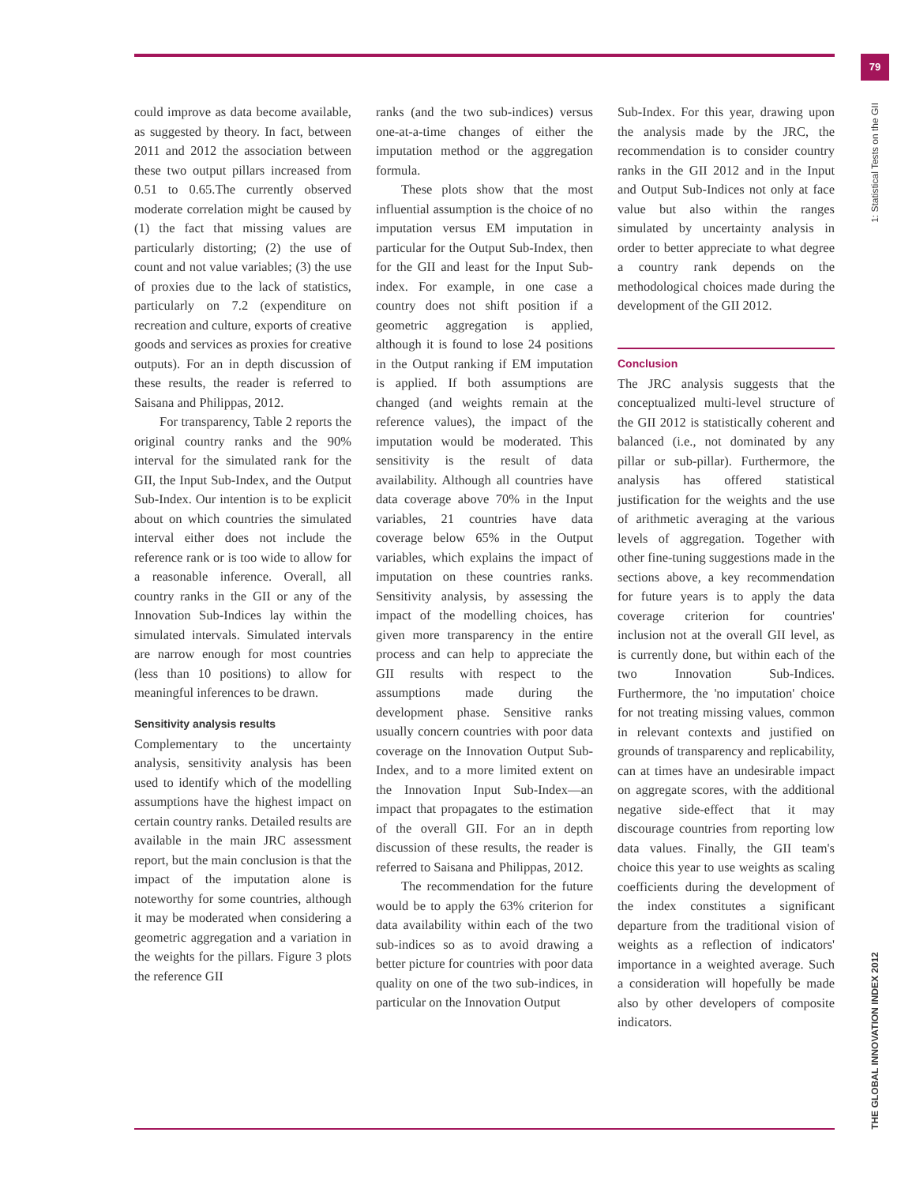79
1: Statistical Tests on the GII
THE GLOBAL INNOVATION INDEX 2012
could improve as data become available, as suggested by theory. In fact, between 2011 and 2012 the association between these two output pillars increased from 0.51 to 0.65.The currently observed moderate correlation might be caused by (1) the fact that missing values are particularly distorting; (2) the use of count and not value variables; (3) the use of proxies due to the lack of statistics, particularly on 7.2 (expenditure on recreation and culture, exports of creative goods and services as proxies for creative outputs). For an in depth discussion of these results, the reader is referred to Saisana and Philippas, 2012.
For transparency, Table 2 reports the original country ranks and the 90% interval for the simulated rank for the GII, the Input Sub-Index, and the Output Sub-Index. Our intention is to be explicit about on which countries the simulated interval either does not include the reference rank or is too wide to allow for a reasonable inference. Overall, all country ranks in the GII or any of the Innovation Sub-Indices lay within the simulated intervals. Simulated intervals are narrow enough for most countries (less than 10 positions) to allow for meaningful inferences to be drawn.
Sensitivity analysis results
Complementary to the uncertainty analysis, sensitivity analysis has been used to identify which of the modelling assumptions have the highest impact on certain country ranks. Detailed results are available in the main JRC assessment report, but the main conclusion is that the impact of the imputation alone is noteworthy for some countries, although it may be moderated when considering a geometric aggregation and a variation in the weights for the pillars. Figure 3 plots the reference GII
ranks (and the two sub-indices) versus one-at-a-time changes of either the imputation method or the aggregation formula.
These plots show that the most influential assumption is the choice of no imputation versus EM imputation in particular for the Output Sub-Index, then for the GII and least for the Input Sub-index. For example, in one case a country does not shift position if a geometric aggregation is applied, although it is found to lose 24 positions in the Output ranking if EM imputation is applied. If both assumptions are changed (and weights remain at the reference values), the impact of the imputation would be moderated. This sensitivity is the result of data availability. Although all countries have data coverage above 70% in the Input variables, 21 countries have data coverage below 65% in the Output variables, which explains the impact of imputation on these countries ranks. Sensitivity analysis, by assessing the impact of the modelling choices, has given more transparency in the entire process and can help to appreciate the GII results with respect to the assumptions made during the development phase. Sensitive ranks usually concern countries with poor data coverage on the Innovation Output Sub-Index, and to a more limited extent on the Innovation Input Sub-Index—an impact that propagates to the estimation of the overall GII. For an in depth discussion of these results, the reader is referred to Saisana and Philippas, 2012.
The recommendation for the future would be to apply the 63% criterion for data availability within each of the two sub-indices so as to avoid drawing a better picture for countries with poor data quality on one of the two sub-indices, in particular on the Innovation Output
Sub-Index. For this year, drawing upon the analysis made by the JRC, the recommendation is to consider country ranks in the GII 2012 and in the Input and Output Sub-Indices not only at face value but also within the ranges simulated by uncertainty analysis in order to better appreciate to what degree a country rank depends on the methodological choices made during the development of the GII 2012.
Conclusion
The JRC analysis suggests that the conceptualized multi-level structure of the GII 2012 is statistically coherent and balanced (i.e., not dominated by any pillar or sub-pillar). Furthermore, the analysis has offered statistical justification for the weights and the use of arithmetic averaging at the various levels of aggregation. Together with other fine-tuning suggestions made in the sections above, a key recommendation for future years is to apply the data coverage criterion for countries' inclusion not at the overall GII level, as is currently done, but within each of the two Innovation Sub-Indices. Furthermore, the 'no imputation' choice for not treating missing values, common in relevant contexts and justified on grounds of transparency and replicability, can at times have an undesirable impact on aggregate scores, with the additional negative side-effect that it may discourage countries from reporting low data values. Finally, the GII team's choice this year to use weights as scaling coefficients during the development of the index constitutes a significant departure from the traditional vision of weights as a reflection of indicators' importance in a weighted average. Such a consideration will hopefully be made also by other developers of composite indicators.